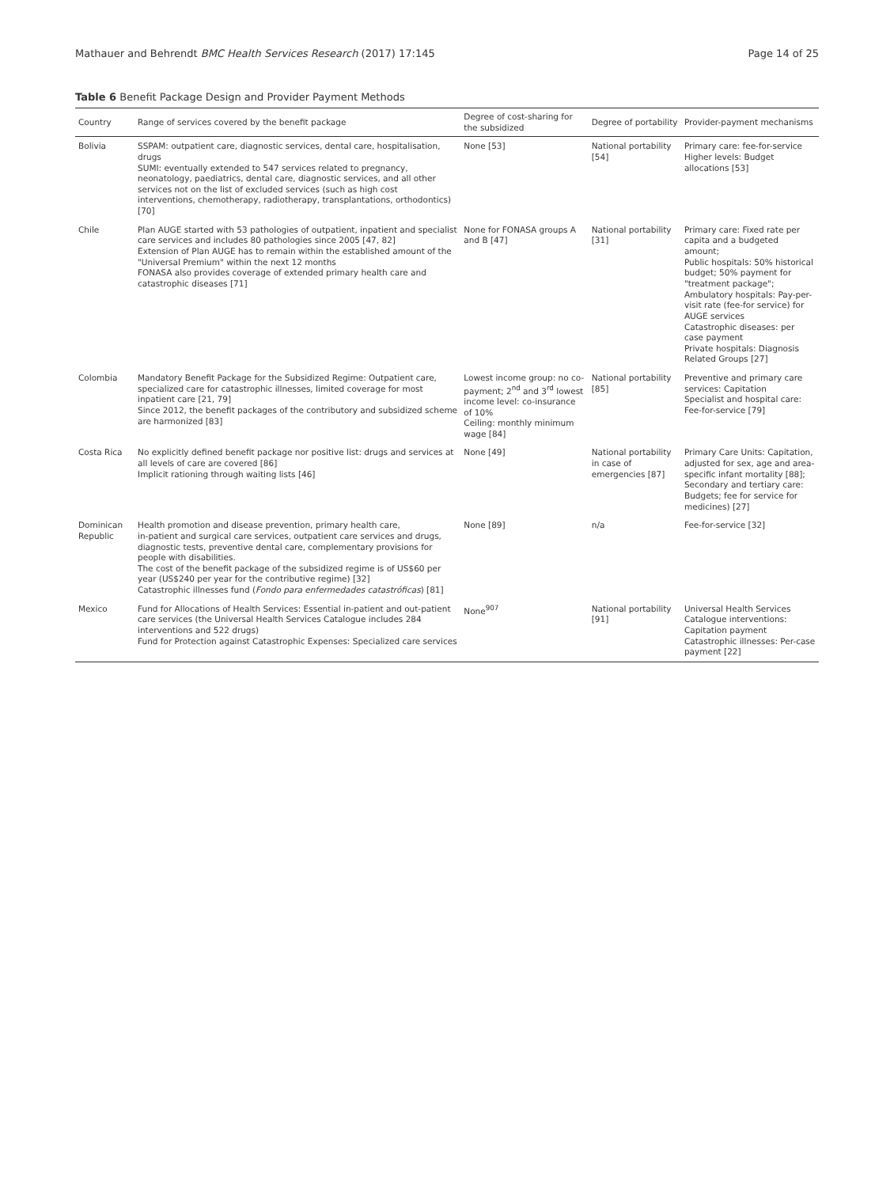Mathauer and Behrendt BMC Health Services Research (2017) 17:145 Page 14 of 25
Table 6 Benefit Package Design and Provider Payment Methods
| Country | Range of services covered by the benefit package | Degree of cost-sharing for the subsidized | Degree of portability | Provider-payment mechanisms |
| --- | --- | --- | --- | --- |
| Bolivia | SSPAM: outpatient care, diagnostic services, dental care, hospitalisation, drugs SUMI: eventually extended to 547 services related to pregnancy, neonatology, paediatrics, dental care, diagnostic services, and all other services not on the list of excluded services (such as high cost interventions, chemotherapy, radiotherapy, transplantations, orthodontics) [70] | None [53] | National portability [54] | Primary care: fee-for-service Higher levels: Budget allocations [53] |
| Chile | Plan AUGE started with 53 pathologies of outpatient, inpatient and specialist care services and includes 80 pathologies since 2005 [47, 82] Extension of Plan AUGE has to remain within the established amount of the "Universal Premium" within the next 12 months FONASA also provides coverage of extended primary health care and catastrophic diseases [71] | None for FONASA groups A and B [47] | National portability [31] | Primary care: Fixed rate per capita and a budgeted amount; Public hospitals: 50% historical budget; 50% payment for "treatment package"; Ambulatory hospitals: Pay-per-visit rate (fee-for service) for AUGE services Catastrophic diseases: per case payment Private hospitals: Diagnosis Related Groups [27] |
| Colombia | Mandatory Benefit Package for the Subsidized Regime: Outpatient care, specialized care for catastrophic illnesses, limited coverage for most inpatient care [21, 79] Since 2012, the benefit packages of the contributory and subsidized scheme are harmonized [83] | Lowest income group: no co-payment; 2<sup>nd</sup> and 3<sup>rd</sup> lowest income level: co-insurance of 10% Ceiling: monthly minimum wage [84] | National portability [85] | Preventive and primary care services: Capitation Specialist and hospital care: Fee-for-service [79] |
| Costa Rica | No explicitly defined benefit package nor positive list: drugs and services at all levels of care are covered [86] Implicit rationing through waiting lists [46] | None [49] | National portability in case of emergencies [87] | Primary Care Units: Capitation, adjusted for sex, age and area-specific infant mortality [88]; Secondary and tertiary care: Budgets; fee for service for medicines) [27] |
| Dominican Republic | Health promotion and disease prevention, primary health care, in-patient and surgical care services, outpatient care services and drugs, diagnostic tests, preventive dental care, complementary provisions for people with disabilities. The cost of the benefit package of the subsidized regime is of US$60 per year (US$240 per year for the contributive regime) [32] Catastrophic illnesses fund ( Fondo para enfermedades catastróficas ) [81] | None [89] | n/a | Fee-for-service [32] |
| Mexico | Fund for Allocations of Health Services: Essential in-patient and out-patient care services (the Universal Health Services Catalogue includes 284 interventions and 522 drugs) Fund for Protection against Catastrophic Expenses: Specialized care services | None<sup>907</sup> | National portability [91] | Universal Health Services Catalogue interventions: Capitation payment Catastrophic illnesses: Per-case payment [22] |